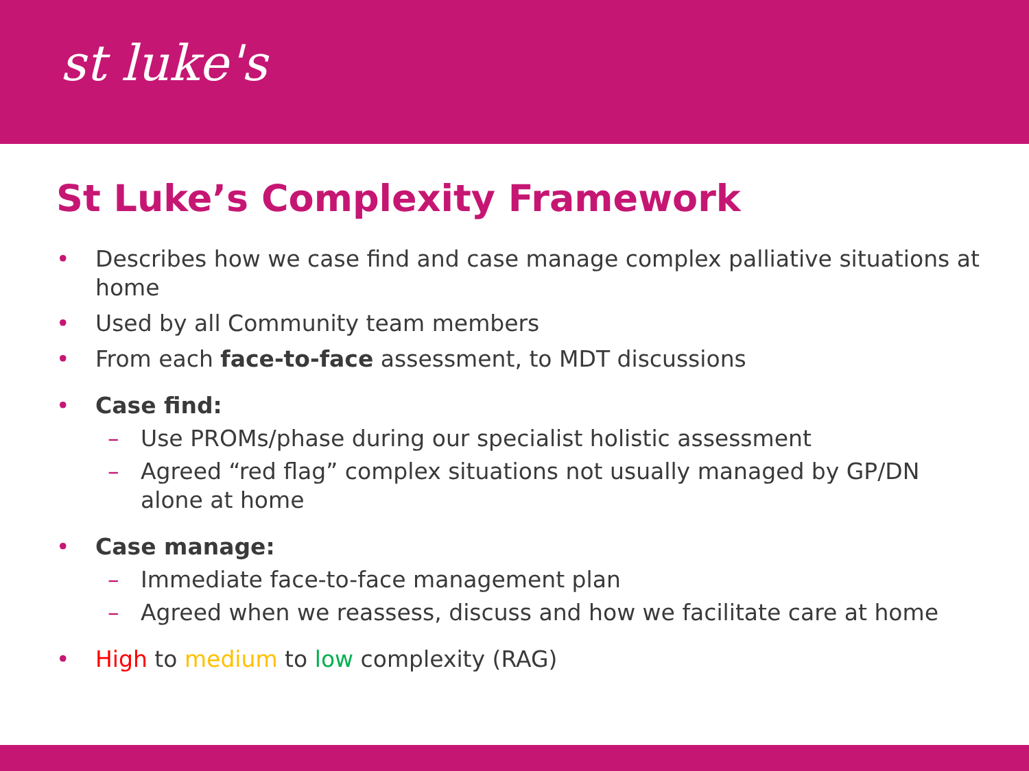st luke's
St Luke’s Complexity Framework
• Describes how we case find and case manage complex palliative situations at home
• Used by all Community team members
• From each face-to-face assessment, to MDT discussions
• Case find:
– Use PROMs/phase during our specialist holistic assessment
– Agreed “red flag” complex situations not usually managed by GP/DN alone at home
• Case manage:
– Immediate face-to-face management plan
– Agreed when we reassess, discuss and how we facilitate care at home
• High to medium to low complexity (RAG)